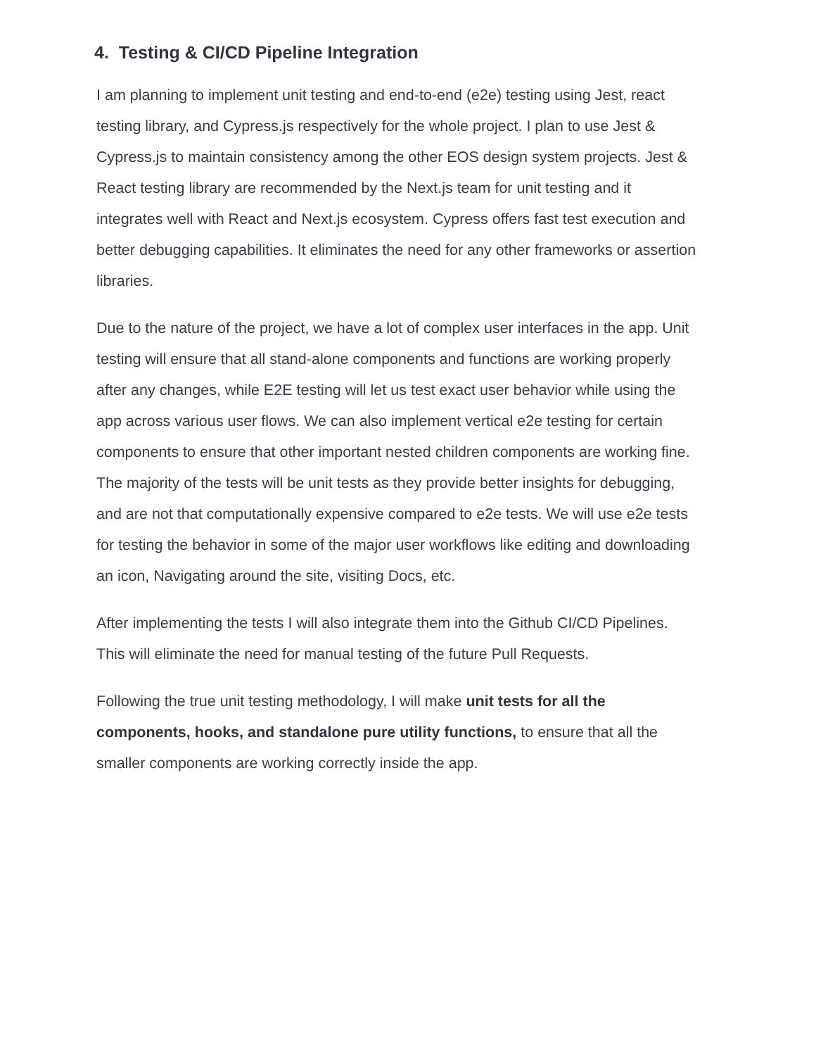4. Testing & CI/CD Pipeline Integration
I am planning to implement unit testing and end-to-end (e2e) testing using Jest, react testing library, and Cypress.js respectively for the whole project. I plan to use Jest & Cypress.js to maintain consistency among the other EOS design system projects. Jest & React testing library are recommended by the Next.js team for unit testing and it integrates well with React and Next.js ecosystem. Cypress offers fast test execution and better debugging capabilities. It eliminates the need for any other frameworks or assertion libraries.
Due to the nature of the project, we have a lot of complex user interfaces in the app. Unit testing will ensure that all stand-alone components and functions are working properly after any changes, while E2E testing will let us test exact user behavior while using the app across various user flows. We can also implement vertical e2e testing for certain components to ensure that other important nested children components are working fine. The majority of the tests will be unit tests as they provide better insights for debugging, and are not that computationally expensive compared to e2e tests. We will use e2e tests for testing the behavior in some of the major user workflows like editing and downloading an icon, Navigating around the site, visiting Docs, etc.
After implementing the tests I will also integrate them into the Github CI/CD Pipelines. This will eliminate the need for manual testing of the future Pull Requests.
Following the true unit testing methodology, I will make unit tests for all the components, hooks, and standalone pure utility functions, to ensure that all the smaller components are working correctly inside the app.